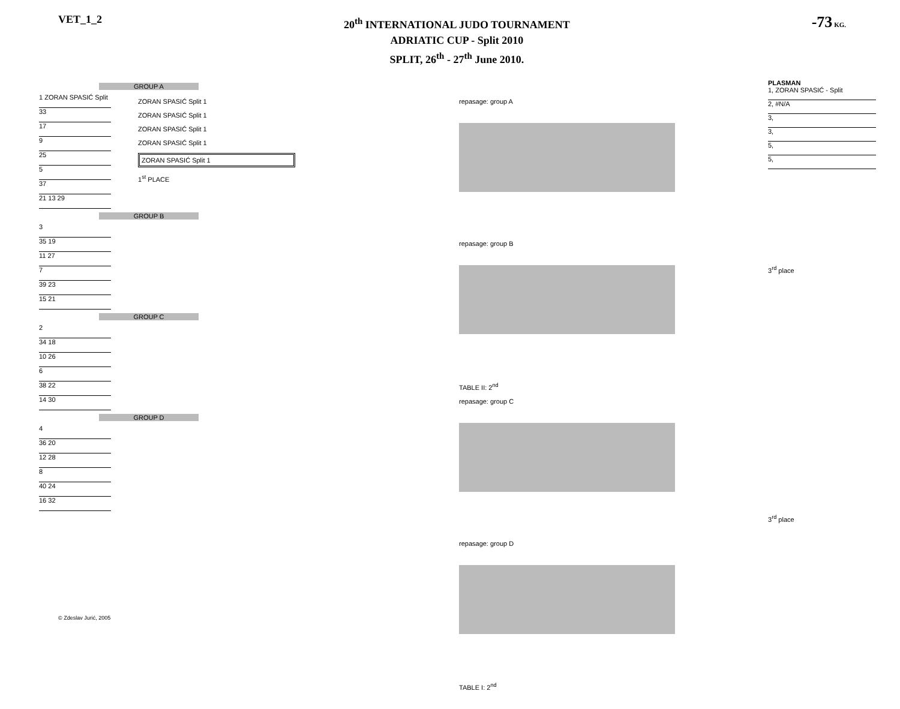VET_1_2
20<sup>th</sup> INTERNATIONAL JUDO TOURNAMENT
ADRIATIC CUP - Split 2010
SPLIT, 26<sup>th</sup> - 27<sup>th</sup> June 2010.
-73 KG.
GROUP A
1 ZORAN SPASIĆ Split
33
17
9
25
5
37
21 13 29
GROUP B
3
35 19
11 27
7
39 23
15 21
GROUP C
2
34 18
10 26
6
38 22
14 30
GROUP D
4
36 20
12 28
8
40 24
16 32
ZORAN SPASIĆ Split 1
ZORAN SPASIĆ Split 1
ZORAN SPASIĆ Split 1
ZORAN SPASIĆ Split 1
ZORAN SPASIĆ Split 1
1<sup>st</sup> PLACE
repasage: group A
repasage: group B
TABLE II: 2<sup>nd</sup>
repasage: group C
repasage: group D
TABLE I: 2<sup>nd</sup>
PLASMAN
1, ZORAN SPASIĆ - Split
2, #N/A
3,
3,
5,
5,
3<sup>rd</sup> place
3<sup>rd</sup> place
© Zdeslav Jurić, 2005